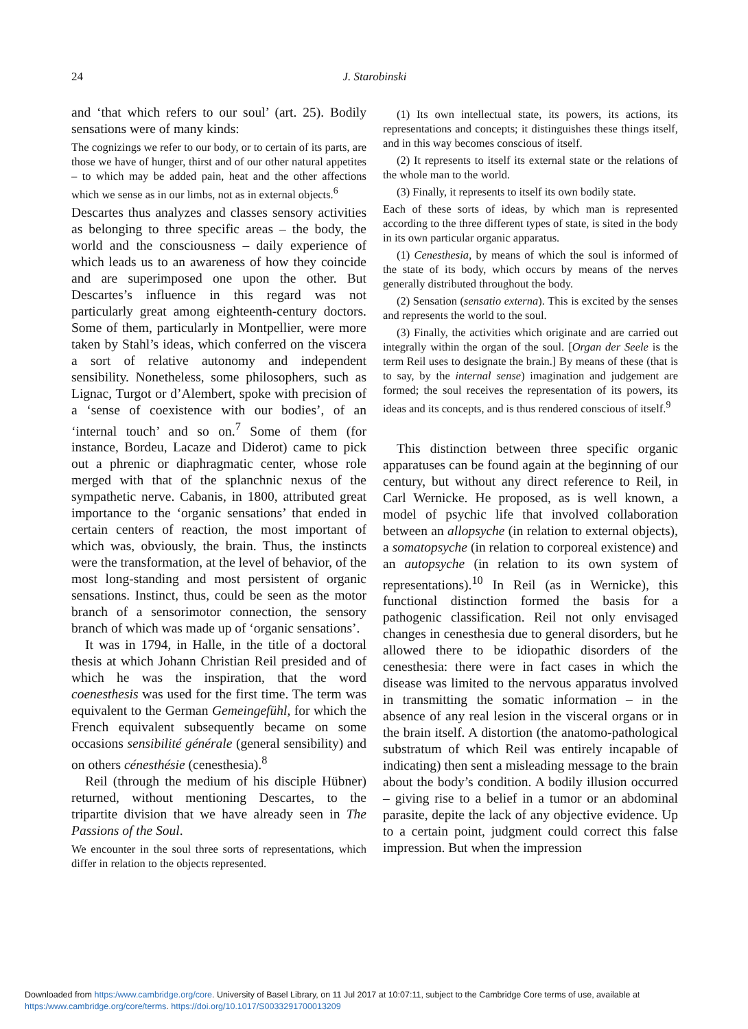24
J. Starobinski
and ‘that which refers to our soul’ (art. 25). Bodily sensations were of many kinds:
The cognizings we refer to our body, or to certain of its parts, are those we have of hunger, thirst and of our other natural appetites – to which may be added pain, heat and the other affections which we sense as in our limbs, not as in external objects.<sup>6</sup>
Descartes thus analyzes and classes sensory activities as belonging to three specific areas – the body, the world and the consciousness – daily experience of which leads us to an awareness of how they coincide and are superimposed one upon the other. But Descartes’s influence in this regard was not particularly great among eighteenth-century doctors. Some of them, particularly in Montpellier, were more taken by Stahl’s ideas, which conferred on the viscera a sort of relative autonomy and independent sensibility. Nonetheless, some philosophers, such as Lignac, Turgot or d’Alembert, spoke with precision of a ‘sense of coexistence with our bodies’, of an ‘internal touch’ and so on.<sup>7</sup> Some of them (for instance, Bordeu, Lacaze and Diderot) came to pick out a phrenic or diaphragmatic center, whose role merged with that of the splanchnic nexus of the sympathetic nerve. Cabanis, in 1800, attributed great importance to the ‘organic sensations’ that ended in certain centers of reaction, the most important of which was, obviously, the brain. Thus, the instincts were the transformation, at the level of behavior, of the most long-standing and most persistent of organic sensations. Instinct, thus, could be seen as the motor branch of a sensorimotor connection, the sensory branch of which was made up of ‘organic sensations’.
It was in 1794, in Halle, in the title of a doctoral thesis at which Johann Christian Reil presided and of which he was the inspiration, that the word coenesthesis was used for the first time. The term was equivalent to the German Gemeingefühl, for which the French equivalent subsequently became on some occasions sensibilité générale (general sensibility) and on others cénesthésie (cenesthesia).<sup>8</sup>
Reil (through the medium of his disciple Hübner) returned, without mentioning Descartes, to the tripartite division that we have already seen in The Passions of the Soul.
We encounter in the soul three sorts of representations, which differ in relation to the objects represented.
(1) Its own intellectual state, its powers, its actions, its representations and concepts; it distinguishes these things itself, and in this way becomes conscious of itself.
(2) It represents to itself its external state or the relations of the whole man to the world.
(3) Finally, it represents to itself its own bodily state.
Each of these sorts of ideas, by which man is represented according to the three different types of state, is sited in the body in its own particular organic apparatus.
(1) Cenesthesia, by means of which the soul is informed of the state of its body, which occurs by means of the nerves generally distributed throughout the body.
(2) Sensation (sensatio externa). This is excited by the senses and represents the world to the soul.
(3) Finally, the activities which originate and are carried out integrally within the organ of the soul. [Organ der Seele is the term Reil uses to designate the brain.] By means of these (that is to say, by the internal sense) imagination and judgement are formed; the soul receives the representation of its powers, its ideas and its concepts, and is thus rendered conscious of itself.<sup>9</sup>
This distinction between three specific organic apparatuses can be found again at the beginning of our century, but without any direct reference to Reil, in Carl Wernicke. He proposed, as is well known, a model of psychic life that involved collaboration between an allopsyche (in relation to external objects), a somatopsyche (in relation to corporeal existence) and an autopsyche (in relation to its own system of representations).<sup>10</sup> In Reil (as in Wernicke), this functional distinction formed the basis for a pathogenic classification. Reil not only envisaged changes in cenesthesia due to general disorders, but he allowed there to be idiopathic disorders of the cenesthesia: there were in fact cases in which the disease was limited to the nervous apparatus involved in transmitting the somatic information – in the absence of any real lesion in the visceral organs or in the brain itself. A distortion (the anatomo-pathological substratum of which Reil was entirely incapable of indicating) then sent a misleading message to the brain about the body’s condition. A bodily illusion occurred – giving rise to a belief in a tumor or an abdominal parasite, depite the lack of any objective evidence. Up to a certain point, judgment could correct this false impression. But when the impression
Downloaded from https:/www.cambridge.org/core. University of Basel Library, on 11 Jul 2017 at 10:07:11, subject to the Cambridge Core terms of use, available at
https:/www.cambridge.org/core/terms. https://doi.org/10.1017/S0033291700013209